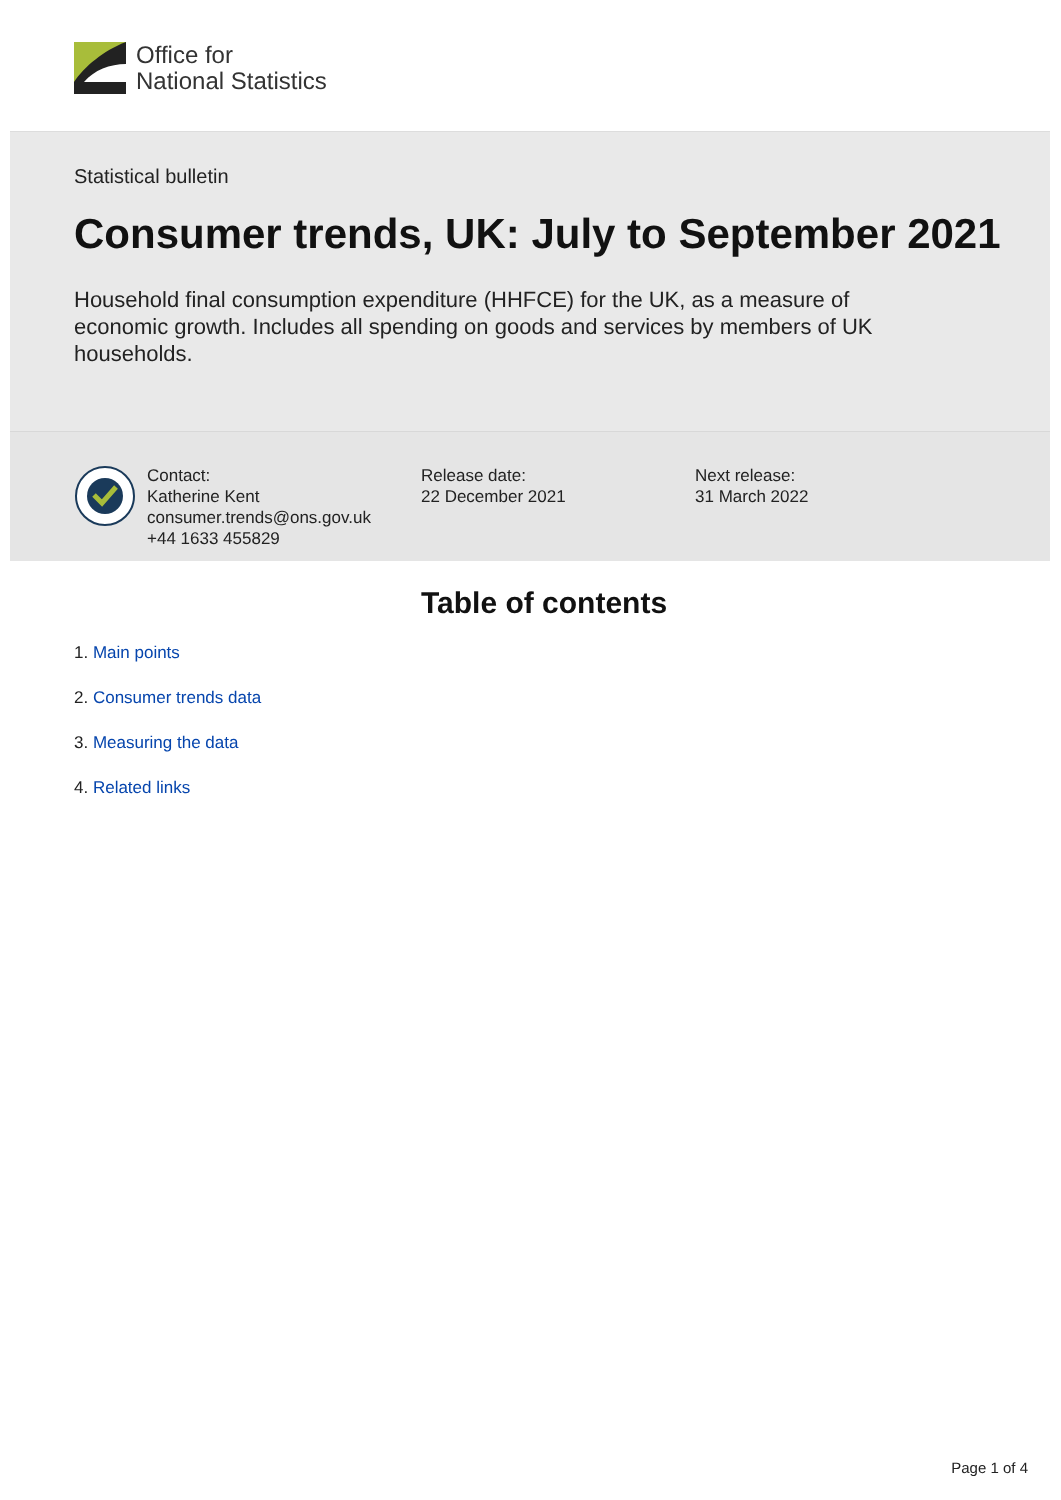Office for
National Statistics
Statistical bulletin
Consumer trends, UK: July to September 2021
Household final consumption expenditure (HHFCE) for the UK, as a measure of economic growth. Includes all spending on goods and services by members of UK households.
Contact:
Katherine Kent
consumer.trends@ons.gov.uk
+44 1633 455829
Release date:
22 December 2021
Next release:
31 March 2022
Table of contents
1. Main points
2. Consumer trends data
3. Measuring the data
4. Related links
Page 1 of 4